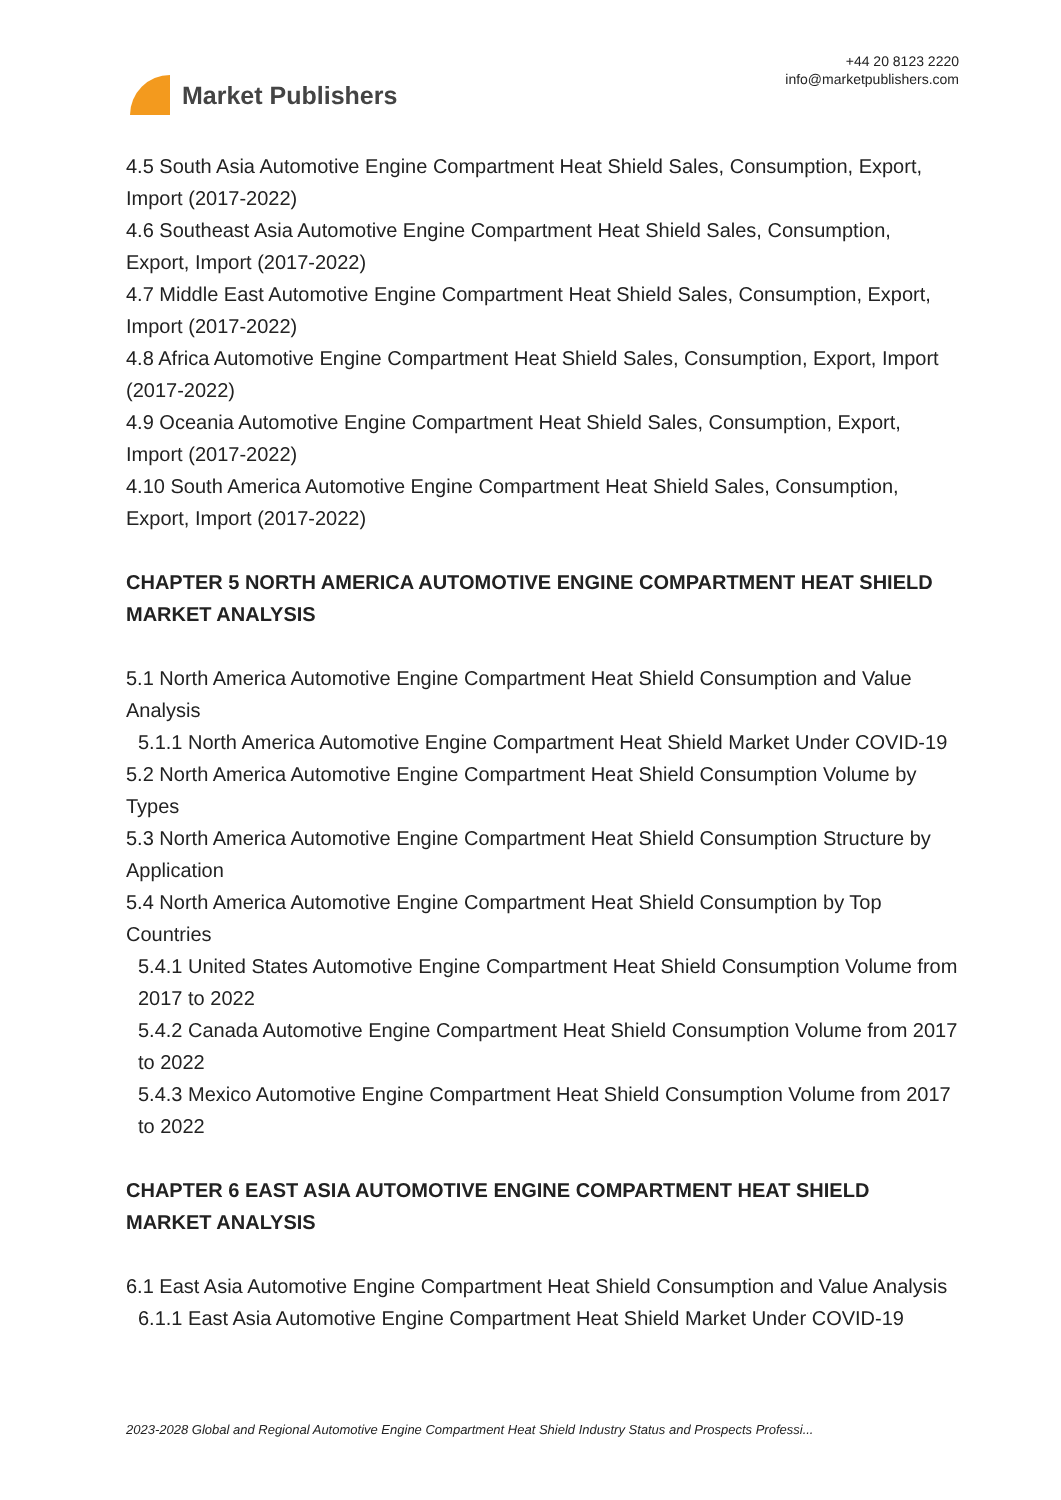Market Publishers
+44 20 8123 2220
info@marketpublishers.com
4.5 South Asia Automotive Engine Compartment Heat Shield Sales, Consumption, Export, Import (2017-2022)
4.6 Southeast Asia Automotive Engine Compartment Heat Shield Sales, Consumption, Export, Import (2017-2022)
4.7 Middle East Automotive Engine Compartment Heat Shield Sales, Consumption, Export, Import (2017-2022)
4.8 Africa Automotive Engine Compartment Heat Shield Sales, Consumption, Export, Import (2017-2022)
4.9 Oceania Automotive Engine Compartment Heat Shield Sales, Consumption, Export, Import (2017-2022)
4.10 South America Automotive Engine Compartment Heat Shield Sales, Consumption, Export, Import (2017-2022)
CHAPTER 5 NORTH AMERICA AUTOMOTIVE ENGINE COMPARTMENT HEAT SHIELD MARKET ANALYSIS
5.1 North America Automotive Engine Compartment Heat Shield Consumption and Value Analysis
5.1.1 North America Automotive Engine Compartment Heat Shield Market Under COVID-19
5.2 North America Automotive Engine Compartment Heat Shield Consumption Volume by Types
5.3 North America Automotive Engine Compartment Heat Shield Consumption Structure by Application
5.4 North America Automotive Engine Compartment Heat Shield Consumption by Top Countries
5.4.1 United States Automotive Engine Compartment Heat Shield Consumption Volume from 2017 to 2022
5.4.2 Canada Automotive Engine Compartment Heat Shield Consumption Volume from 2017 to 2022
5.4.3 Mexico Automotive Engine Compartment Heat Shield Consumption Volume from 2017 to 2022
CHAPTER 6 EAST ASIA AUTOMOTIVE ENGINE COMPARTMENT HEAT SHIELD MARKET ANALYSIS
6.1 East Asia Automotive Engine Compartment Heat Shield Consumption and Value Analysis
6.1.1 East Asia Automotive Engine Compartment Heat Shield Market Under COVID-19
2023-2028 Global and Regional Automotive Engine Compartment Heat Shield Industry Status and Prospects Professi...